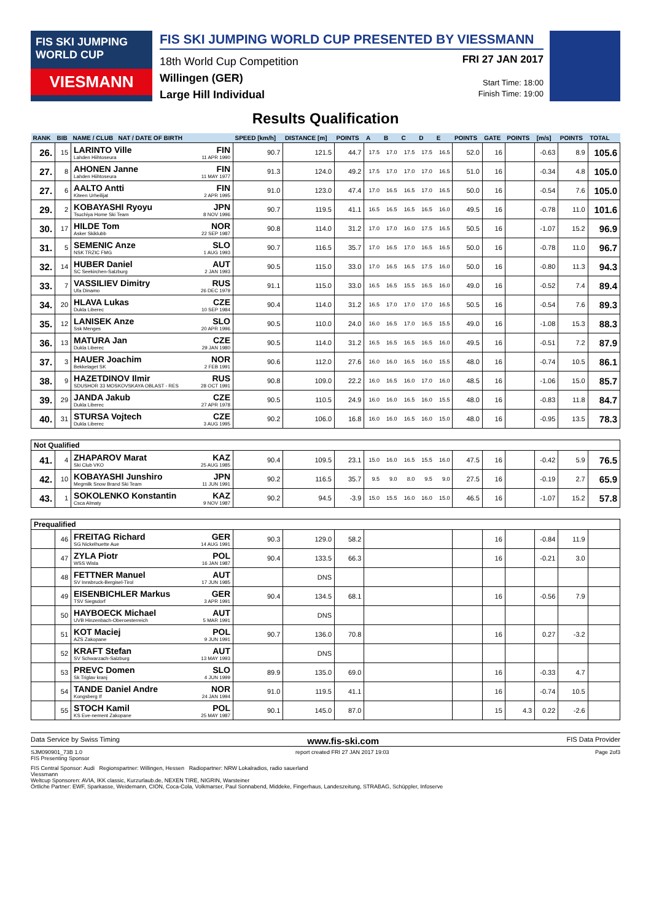FIS SKI JUMPING WORLD CUP
VIESMANN
FIS SKI JUMPING WORLD CUP PRESENTED BY VIESSMANN
18th World Cup Competition
Willingen (GER)
Large Hill Individual
FRI 27 JAN 2017
Start Time: 18:00
Finish Time: 19:00
Results Qualification
| RANK | BIB | NAME / CLUB NAT / DATE OF BIRTH | | SPEED [km/h] | DISTANCE [m] | POINTS | A | B | C | D | E | POINTS | GATE | POINTS | [m/s] | POINTS | TOTAL |
| --- | --- | --- | --- | --- | --- | --- | --- | --- | --- | --- | --- | --- | --- | --- | --- | --- | --- |
| 26. | 15 | LARINTO Ville Lahden Hiihtoseura | FIN 11 APR 1990 | 90.7 | 121.5 | 44.7 | 17.5 | 17.0 | 17.5 | 17.5 | 16.5 | 52.0 | 16 | | -0.63 | 8.9 | 105.6 |
| 27. | 8 | AHONEN Janne Lahden Hiihtoseura | FIN 11 MAY 1977 | 91.3 | 124.0 | 49.2 | 17.5 | 17.0 | 17.0 | 17.0 | 16.5 | 51.0 | 16 | | -0.34 | 4.8 | 105.0 |
| 27. | 6 | AALTO Antti Kiteen Urheilijat | FIN 2 APR 1995 | 91.0 | 123.0 | 47.4 | 17.0 | 16.5 | 16.5 | 17.0 | 16.5 | 50.0 | 16 | | -0.54 | 7.6 | 105.0 |
| 29. | 2 | KOBAYASHI Ryoyu Tsuchiya Home Ski Team | JPN 8 NOV 1996 | 90.7 | 119.5 | 41.1 | 16.5 | 16.5 | 16.5 | 16.5 | 16.0 | 49.5 | 16 | | -0.78 | 11.0 | 101.6 |
| 30. | 17 | HILDE Tom Asker Skiklubb | NOR 22 SEP 1987 | 90.8 | 114.0 | 31.2 | 17.0 | 17.0 | 16.0 | 17.5 | 16.5 | 50.5 | 16 | | -1.07 | 15.2 | 96.9 |
| 31. | 5 | SEMENIC Anze NSK TRZIC FMG | SLO 1 AUG 1993 | 90.7 | 116.5 | 35.7 | 17.0 | 16.5 | 17.0 | 16.5 | 16.5 | 50.0 | 16 | | -0.78 | 11.0 | 96.7 |
| 32. | 14 | HUBER Daniel SC Seekirchen-Salzburg | AUT 2 JAN 1993 | 90.5 | 115.0 | 33.0 | 17.0 | 16.5 | 16.5 | 17.5 | 16.0 | 50.0 | 16 | | -0.80 | 11.3 | 94.3 |
| 33. | 7 | VASSILIEV Dimitry Ufa Dinamo | RUS 26 DEC 1979 | 91.1 | 115.0 | 33.0 | 16.5 | 16.5 | 15.5 | 16.5 | 16.0 | 49.0 | 16 | | -0.52 | 7.4 | 89.4 |
| 34. | 20 | HLAVA Lukas Dukla Liberec | CZE 10 SEP 1984 | 90.4 | 114.0 | 31.2 | 16.5 | 17.0 | 17.0 | 17.0 | 16.5 | 50.5 | 16 | | -0.54 | 7.6 | 89.3 |
| 35. | 12 | LANISEK Anze Ssk Menges | SLO 20 APR 1996 | 90.5 | 110.0 | 24.0 | 16.0 | 16.5 | 17.0 | 16.5 | 15.5 | 49.0 | 16 | | -1.08 | 15.3 | 88.3 |
| 36. | 13 | MATURA Jan Dukla Liberec | CZE 29 JAN 1980 | 90.5 | 114.0 | 31.2 | 16.5 | 16.5 | 16.5 | 16.5 | 16.0 | 49.5 | 16 | | -0.51 | 7.2 | 87.9 |
| 37. | 3 | HAUER Joachim Bekkelaget SK | NOR 2 FEB 1991 | 90.6 | 112.0 | 27.6 | 16.0 | 16.0 | 16.5 | 16.0 | 15.5 | 48.0 | 16 | | -0.74 | 10.5 | 86.1 |
| 38. | 9 | HAZETDINOV Ilmir SDUSHOR 33 MOSKOVSKAYA OBLAST - RES | RUS 28 OCT 1991 | 90.8 | 109.0 | 22.2 | 16.0 | 16.5 | 16.0 | 17.0 | 16.0 | 48.5 | 16 | | -1.06 | 15.0 | 85.7 |
| 39. | 29 | JANDA Jakub Dukla Liberec | CZE 27 APR 1978 | 90.5 | 110.5 | 24.9 | 16.0 | 16.0 | 16.5 | 16.0 | 15.5 | 48.0 | 16 | | -0.83 | 11.8 | 84.7 |
| 40. | 31 | STURSA Vojtech Dukla Liberec | CZE 3 AUG 1995 | 90.2 | 106.0 | 16.8 | 16.0 | 16.0 | 16.5 | 16.0 | 15.0 | 48.0 | 16 | | -0.95 | 13.5 | 78.3 |
| Not Qualified | | | | | | | | | | | | | | | | | |
| 41. | 4 | ZHAPAROV Marat Ski Club VKO | KAZ 25 AUG 1985 | 90.4 | 109.5 | 23.1 | 15.0 | 16.0 | 16.5 | 15.5 | 16.0 | 47.5 | 16 | | -0.42 | 5.9 | 76.5 |
| 42. | 10 | KOBAYASHI Junshiro Megmilk Snow Brand Ski Team | JPN 11 JUN 1991 | 90.2 | 116.5 | 35.7 | 9.5 | 9.0 | 8.0 | 9.5 | 9.0 | 27.5 | 16 | | -0.19 | 2.7 | 65.9 |
| 43. | 1 | SOKOLENKO Konstantin Csca Almaty | KAZ 9 NOV 1987 | 90.2 | 94.5 | -3.9 | 15.0 | 15.5 | 16.0 | 16.0 | 15.0 | 46.5 | 16 | | -1.07 | 15.2 | 57.8 |
| Prequalified | | | | | | | | | | | | | | | | | |
| | 46 | FREITAG Richard SG Nickelhuette Aue | GER 14 AUG 1991 | 90.3 | 129.0 | 58.2 | | | | | | | 16 | | -0.84 | 11.9 | |
| | 47 | ZYLA Piotr WSS Wisla | POL 16 JAN 1987 | 90.4 | 133.5 | 66.3 | | | | | | | 16 | | -0.21 | 3.0 | |
| | 48 | FETTNER Manuel SV Innsbruck-Bergisel-Tirol | AUT 17 JUN 1985 | | DNS | | | | | | | | | | | | |
| | 49 | EISENBICHLER Markus TSV Siegsdorf | GER 3 APR 1991 | 90.4 | 134.5 | 68.1 | | | | | | | 16 | | -0.56 | 7.9 | |
| | 50 | HAYBOECK Michael UVB Hinzenbach-Oberoesterreich | AUT 5 MAR 1991 | | DNS | | | | | | | | | | | | |
| | 51 | KOT Maciej AZS Zakopane | POL 9 JUN 1991 | 90.7 | 136.0 | 70.8 | | | | | | | 16 | | 0.27 | -3.2 | |
| | 52 | KRAFT Stefan SV Schwarzach-Salzburg | AUT 13 MAY 1993 | | DNS | | | | | | | | | | | | |
| | 53 | PREVC Domen Sk Triglav kranj | SLO 4 JUN 1999 | 89.9 | 135.0 | 69.0 | | | | | | | 16 | | -0.33 | 4.7 | |
| | 54 | TANDE Daniel Andre Kongsberg If | NOR 24 JAN 1994 | 91.0 | 119.5 | 41.1 | | | | | | | 16 | | -0.74 | 10.5 | |
| | 55 | STOCH Kamil KS Eve-nement Zakopane | POL 25 MAY 1987 | 90.1 | 145.0 | 87.0 | | | | | | | 15 | 4.3 | 0.22 | -2.6 | |
Data Service by Swiss Timing www.fis-ski.com FIS Data Provider
SJM090901_73B 1.0
FIS Presenting Sponsor report created FRI 27 JAN 2017 19:03 Page 2of3
FIS Central Sponsor: Audi Regionspartner: Willingen, Hessen Radiopartner: NRW Lokalradios, radio sauerland
Viessmann
Weltcup Sponsoren: AVIA, IKK classic, Kurzurlaub.de, NEXEN TIRE, NIGRIN, Warsteiner
Örtliche Partner: EWF, Sparkasse, Weidemann, CION, Coca-Cola, Volkmarser, Paul Sonnabend, Middeke, Fingerhaus, Landeszeitung, STRABAG, Schüppler, Infoserve